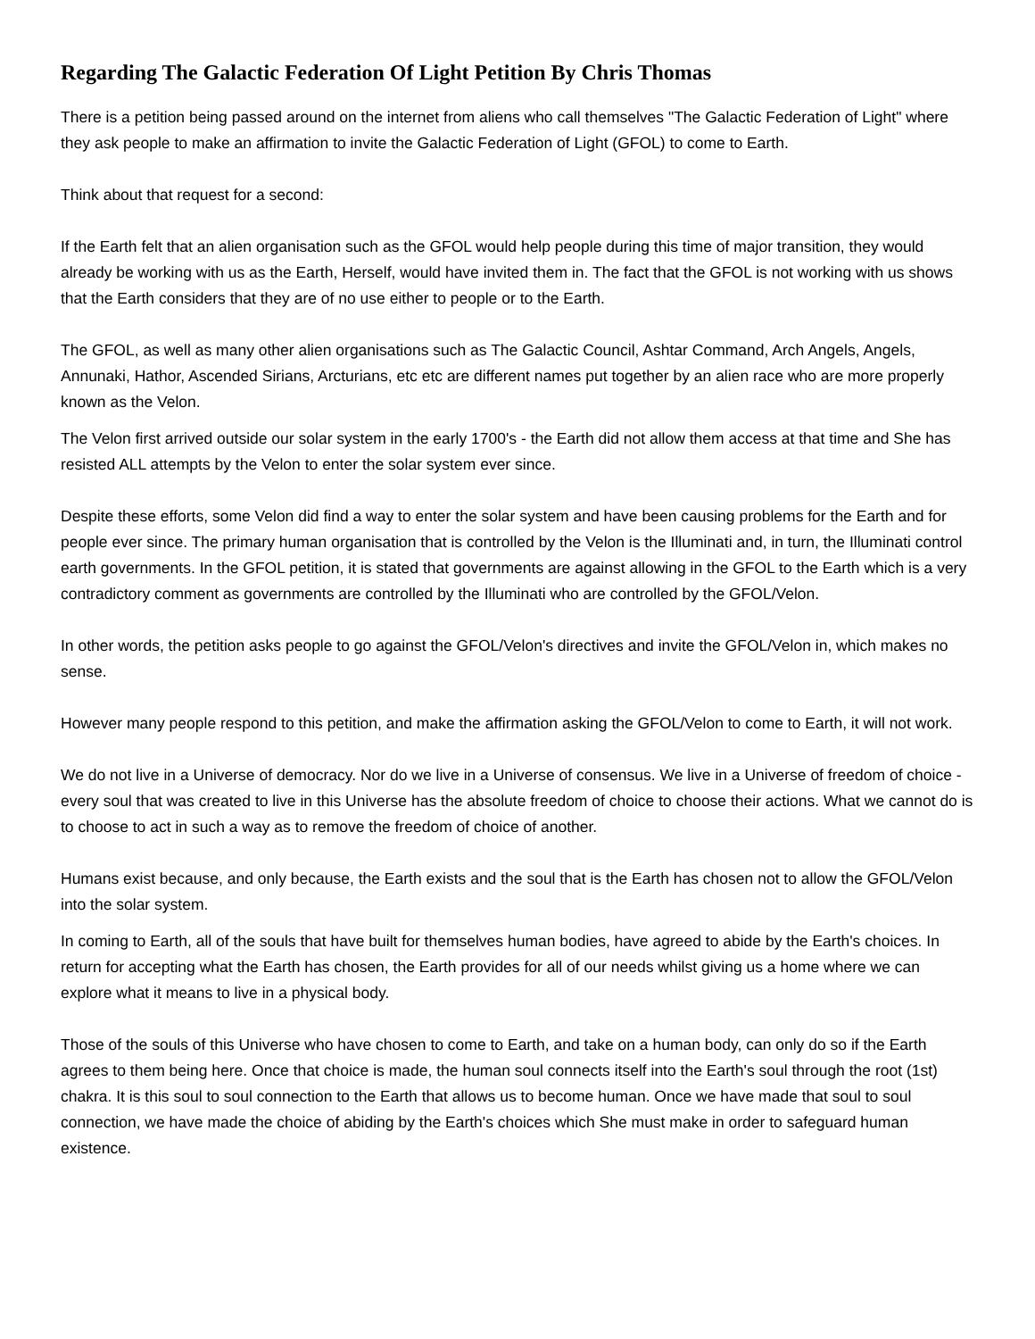Regarding The Galactic Federation Of Light Petition By Chris Thomas
There is a petition being passed around on the internet from aliens who call themselves "The Galactic Federation of Light" where they ask people to make an affirmation to invite the Galactic Federation of Light (GFOL) to come to Earth.
Think about that request for a second:
If the Earth felt that an alien organisation such as the GFOL would help people during this time of major transition, they would already be working with us as the Earth, Herself, would have invited them in. The fact that the GFOL is not working with us shows that the Earth considers that they are of no use either to people or to the Earth.
The GFOL, as well as many other alien organisations such as The Galactic Council, Ashtar Command, Arch Angels, Angels, Annunaki, Hathor, Ascended Sirians, Arcturians, etc etc are different names put together by an alien race who are more properly known as the Velon.
The Velon first arrived outside our solar system in the early 1700's - the Earth did not allow them access at that time and She has resisted ALL attempts by the Velon to enter the solar system ever since.
Despite these efforts, some Velon did find a way to enter the solar system and have been causing problems for the Earth and for people ever since. The primary human organisation that is controlled by the Velon is the Illuminati and, in turn, the Illuminati control earth governments. In the GFOL petition, it is stated that governments are against allowing in the GFOL to the Earth which is a very contradictory comment as governments are controlled by the Illuminati who are controlled by the GFOL/Velon.
In other words, the petition asks people to go against the GFOL/Velon's directives and invite the GFOL/Velon in, which makes no sense.
However many people respond to this petition, and make the affirmation asking the GFOL/Velon to come to Earth, it will not work.
We do not live in a Universe of democracy. Nor do we live in a Universe of consensus. We live in a Universe of freedom of choice - every soul that was created to live in this Universe has the absolute freedom of choice to choose their actions. What we cannot do is to choose to act in such a way as to remove the freedom of choice of another.
Humans exist because, and only because, the Earth exists and the soul that is the Earth has chosen not to allow the GFOL/Velon into the solar system.
In coming to Earth, all of the souls that have built for themselves human bodies, have agreed to abide by the Earth's choices. In return for accepting what the Earth has chosen, the Earth provides for all of our needs whilst giving us a home where we can explore what it means to live in a physical body.
Those of the souls of this Universe who have chosen to come to Earth, and take on a human body, can only do so if the Earth agrees to them being here. Once that choice is made, the human soul connects itself into the Earth's soul through the root (1st) chakra. It is this soul to soul connection to the Earth that allows us to become human. Once we have made that soul to soul connection, we have made the choice of abiding by the Earth's choices which She must make in order to safeguard human existence.